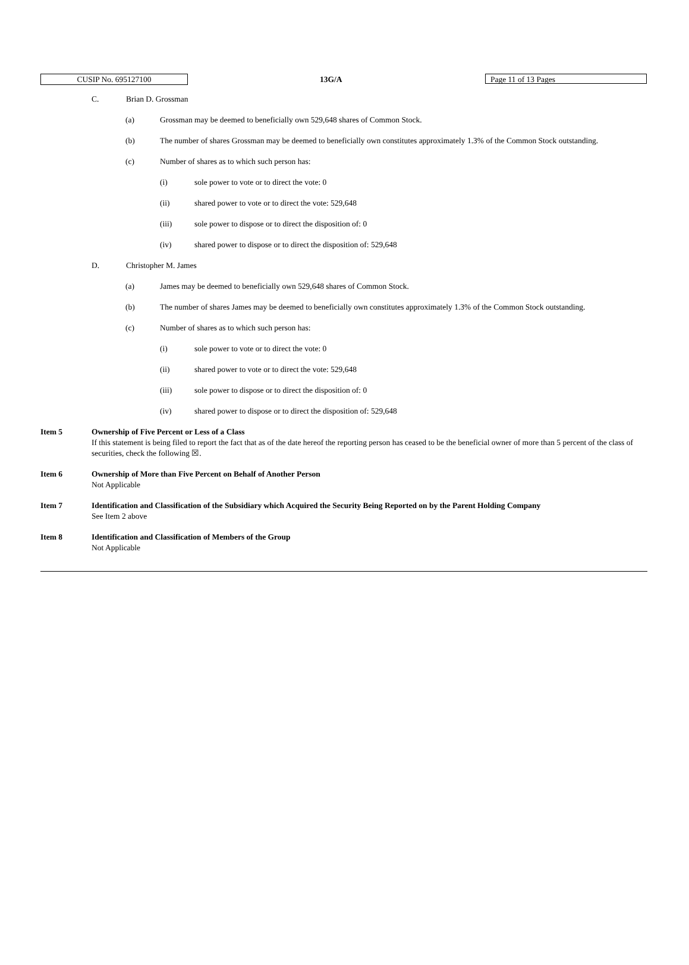CUSIP No. 695127100 13G/A Page 11 of 13 Pages
C. Brian D. Grossman
(a) Grossman may be deemed to beneficially own 529,648 shares of Common Stock.
(b) The number of shares Grossman may be deemed to beneficially own constitutes approximately 1.3% of the Common Stock outstanding.
(c) Number of shares as to which such person has:
(i) sole power to vote or to direct the vote: 0
(ii) shared power to vote or to direct the vote: 529,648
(iii) sole power to dispose or to direct the disposition of: 0
(iv) shared power to dispose or to direct the disposition of: 529,648
D. Christopher M. James
(a) James may be deemed to beneficially own 529,648 shares of Common Stock.
(b) The number of shares James may be deemed to beneficially own constitutes approximately 1.3% of the Common Stock outstanding.
(c) Number of shares as to which such person has:
(i) sole power to vote or to direct the vote: 0
(ii) shared power to vote or to direct the vote: 529,648
(iii) sole power to dispose or to direct the disposition of: 0
(iv) shared power to dispose or to direct the disposition of: 529,648
Item 5 Ownership of Five Percent or Less of a Class
If this statement is being filed to report the fact that as of the date hereof the reporting person has ceased to be the beneficial owner of more than 5 percent of the class of securities, check the following ☒.
Item 6 Ownership of More than Five Percent on Behalf of Another Person
Not Applicable
Item 7 Identification and Classification of the Subsidiary which Acquired the Security Being Reported on by the Parent Holding Company
See Item 2 above
Item 8 Identification and Classification of Members of the Group
Not Applicable